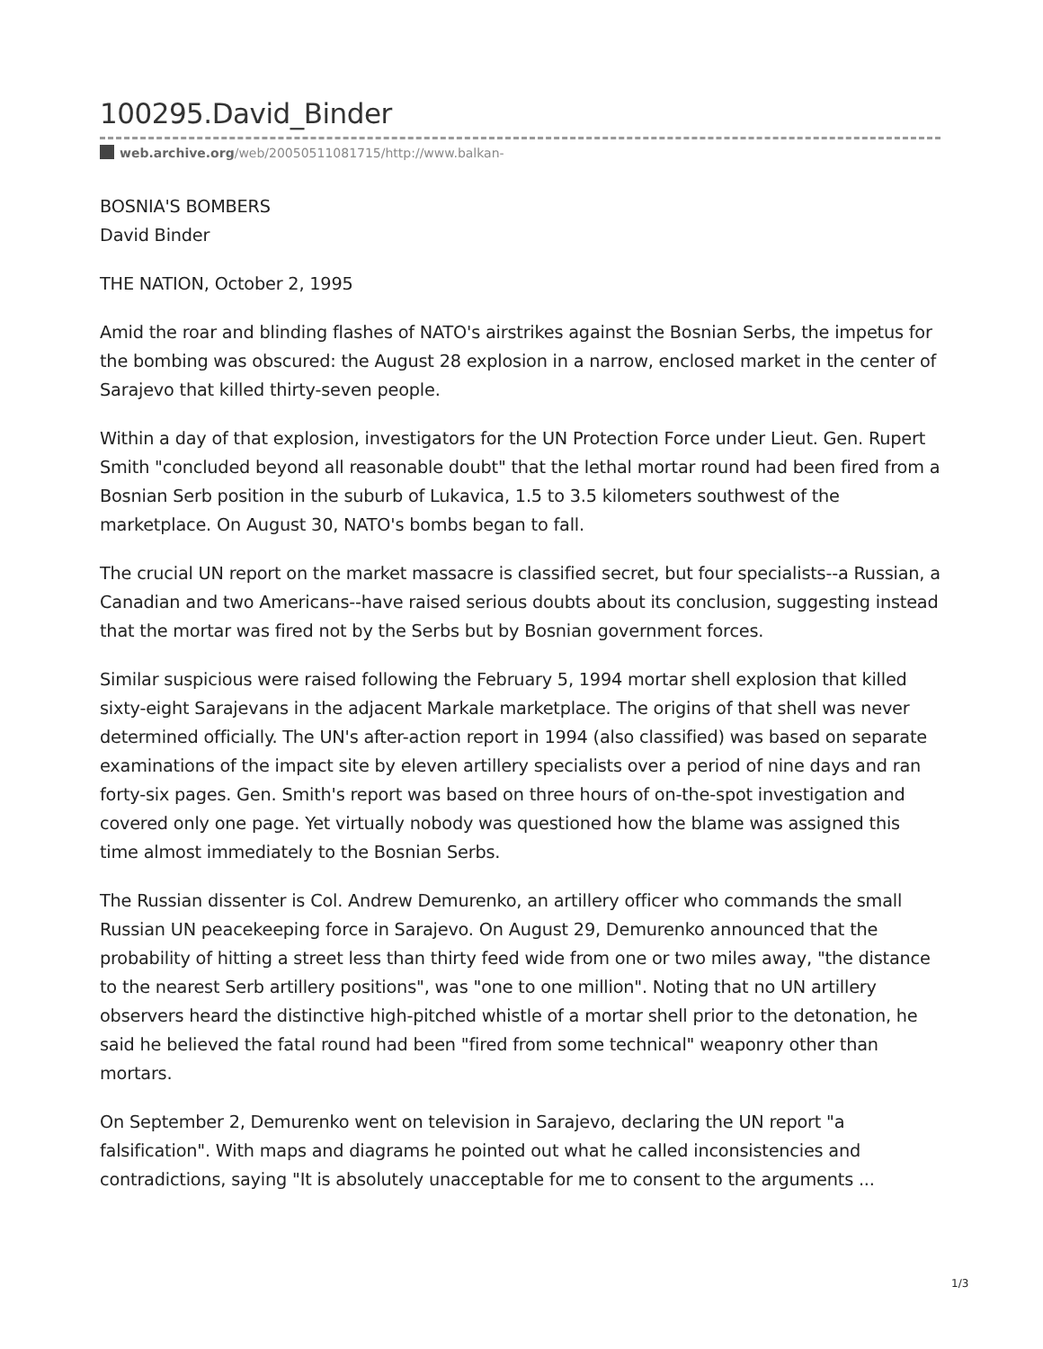100295.David_Binder
web.archive.org/web/20050511081715/http://www.balkan-
BOSNIA'S BOMBERS
David Binder
THE NATION, October 2, 1995
Amid the roar and blinding flashes of NATO's airstrikes against the Bosnian Serbs, the impetus for the bombing was obscured: the August 28 explosion in a narrow, enclosed market in the center of Sarajevo that killed thirty-seven people.
Within a day of that explosion, investigators for the UN Protection Force under Lieut. Gen. Rupert Smith "concluded beyond all reasonable doubt" that the lethal mortar round had been fired from a Bosnian Serb position in the suburb of Lukavica, 1.5 to 3.5 kilometers southwest of the marketplace. On August 30, NATO's bombs began to fall.
The crucial UN report on the market massacre is classified secret, but four specialists--a Russian, a Canadian and two Americans--have raised serious doubts about its conclusion, suggesting instead that the mortar was fired not by the Serbs but by Bosnian government forces.
Similar suspicious were raised following the February 5, 1994 mortar shell explosion that killed sixty-eight Sarajevans in the adjacent Markale marketplace. The origins of that shell was never determined officially. The UN's after-action report in 1994 (also classified) was based on separate examinations of the impact site by eleven artillery specialists over a period of nine days and ran forty-six pages. Gen. Smith's report was based on three hours of on-the-spot investigation and covered only one page. Yet virtually nobody was questioned how the blame was assigned this time almost immediately to the Bosnian Serbs.
The Russian dissenter is Col. Andrew Demurenko, an artillery officer who commands the small Russian UN peacekeeping force in Sarajevo. On August 29, Demurenko announced that the probability of hitting a street less than thirty feed wide from one or two miles away, "the distance to the nearest Serb artillery positions", was "one to one million". Noting that no UN artillery observers heard the distinctive high-pitched whistle of a mortar shell prior to the detonation, he said he believed the fatal round had been "fired from some technical" weaponry other than mortars.
On September 2, Demurenko went on television in Sarajevo, declaring the UN report "a falsification". With maps and diagrams he pointed out what he called inconsistencies and contradictions, saying "It is absolutely unacceptable for me to consent to the arguments ...
1/3